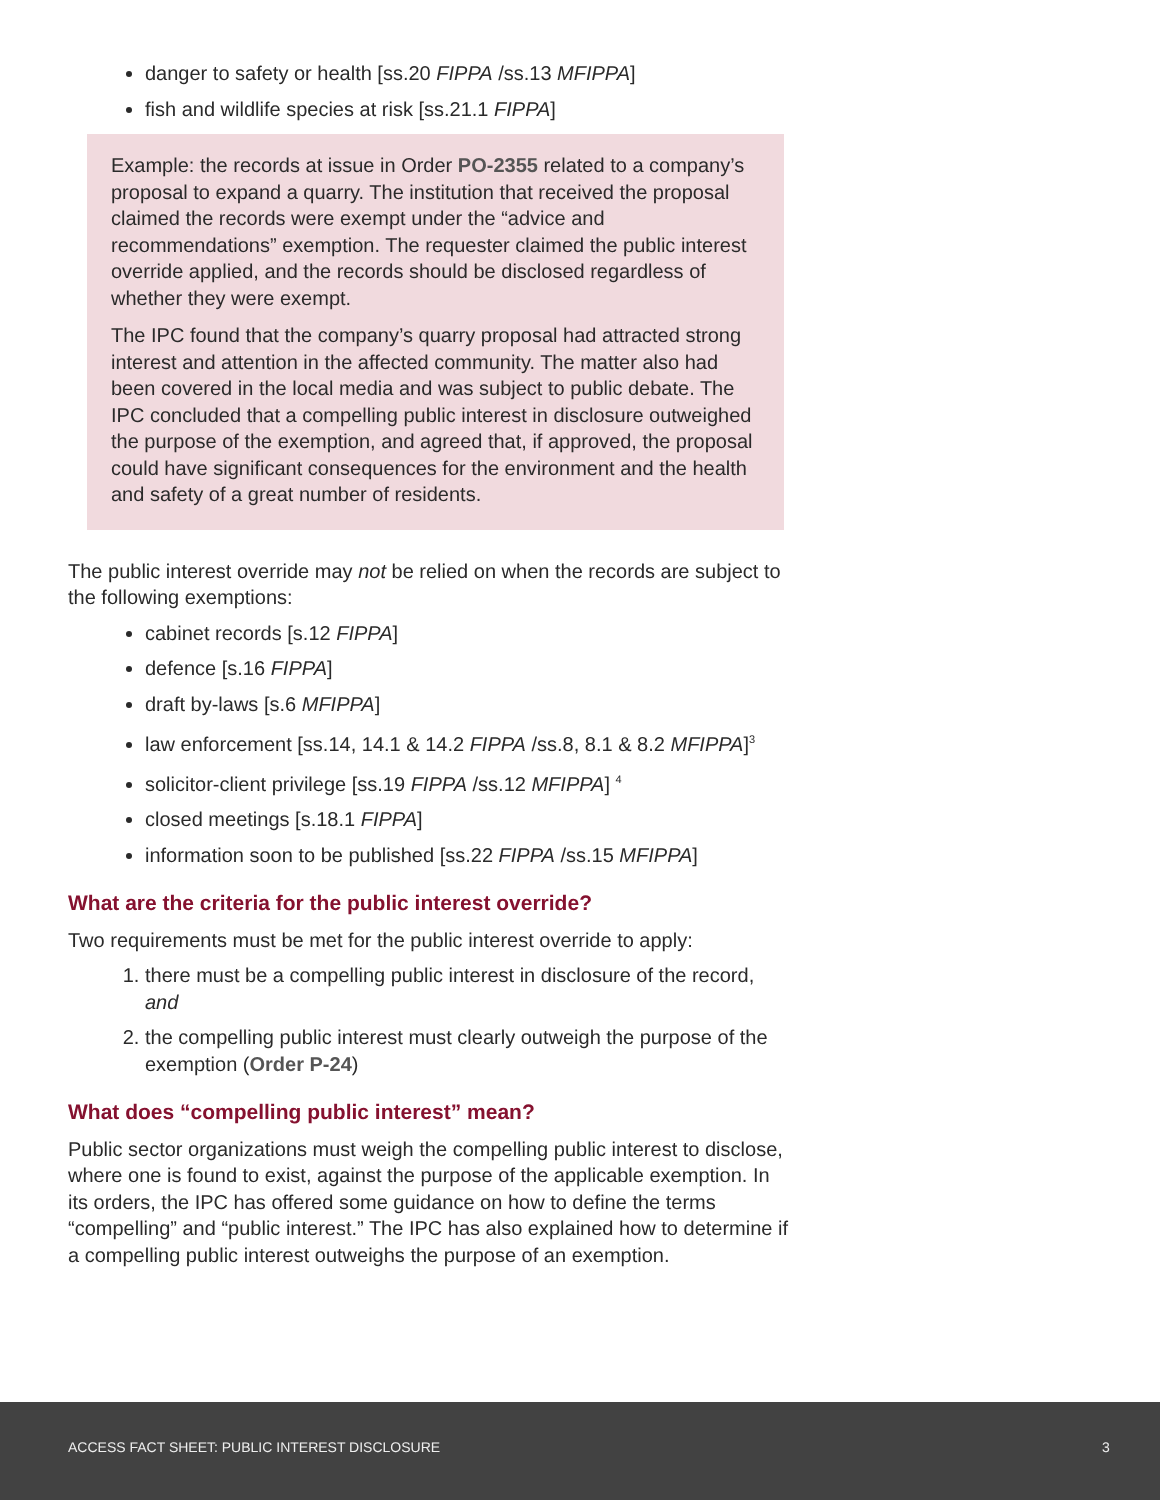danger to safety or health [ss.20 FIPPA /ss.13 MFIPPA]
fish and wildlife species at risk [ss.21.1 FIPPA]
Example: the records at issue in Order PO-2355 related to a company’s proposal to expand a quarry. The institution that received the proposal claimed the records were exempt under the “advice and recommendations” exemption. The requester claimed the public interest override applied, and the records should be disclosed regardless of whether they were exempt.
The IPC found that the company’s quarry proposal had attracted strong interest and attention in the affected community. The matter also had been covered in the local media and was subject to public debate. The IPC concluded that a compelling public interest in disclosure outweighed the purpose of the exemption, and agreed that, if approved, the proposal could have significant consequences for the environment and the health and safety of a great number of residents.
The public interest override may not be relied on when the records are subject to the following exemptions:
cabinet records [s.12 FIPPA]
defence [s.16 FIPPA]
draft by-laws [s.6 MFIPPA]
law enforcement [ss.14, 14.1 & 14.2 FIPPA /ss.8, 8.1 & 8.2 MFIPPA]<sup>3</sup>
solicitor-client privilege [ss.19 FIPPA /ss.12 MFIPPA] <sup>4</sup>
closed meetings [s.18.1 FIPPA]
information soon to be published [ss.22 FIPPA /ss.15 MFIPPA]
What are the criteria for the public interest override?
Two requirements must be met for the public interest override to apply:
1. there must be a compelling public interest in disclosure of the record, and
2. the compelling public interest must clearly outweigh the purpose of the exemption (Order P-24)
What does “compelling public interest” mean?
Public sector organizations must weigh the compelling public interest to disclose, where one is found to exist, against the purpose of the applicable exemption. In its orders, the IPC has offered some guidance on how to define the terms “compelling” and “public interest.” The IPC has also explained how to determine if a compelling public interest outweighs the purpose of an exemption.
ACCESS FACT SHEET: PUBLIC INTEREST DISCLOSURE 3